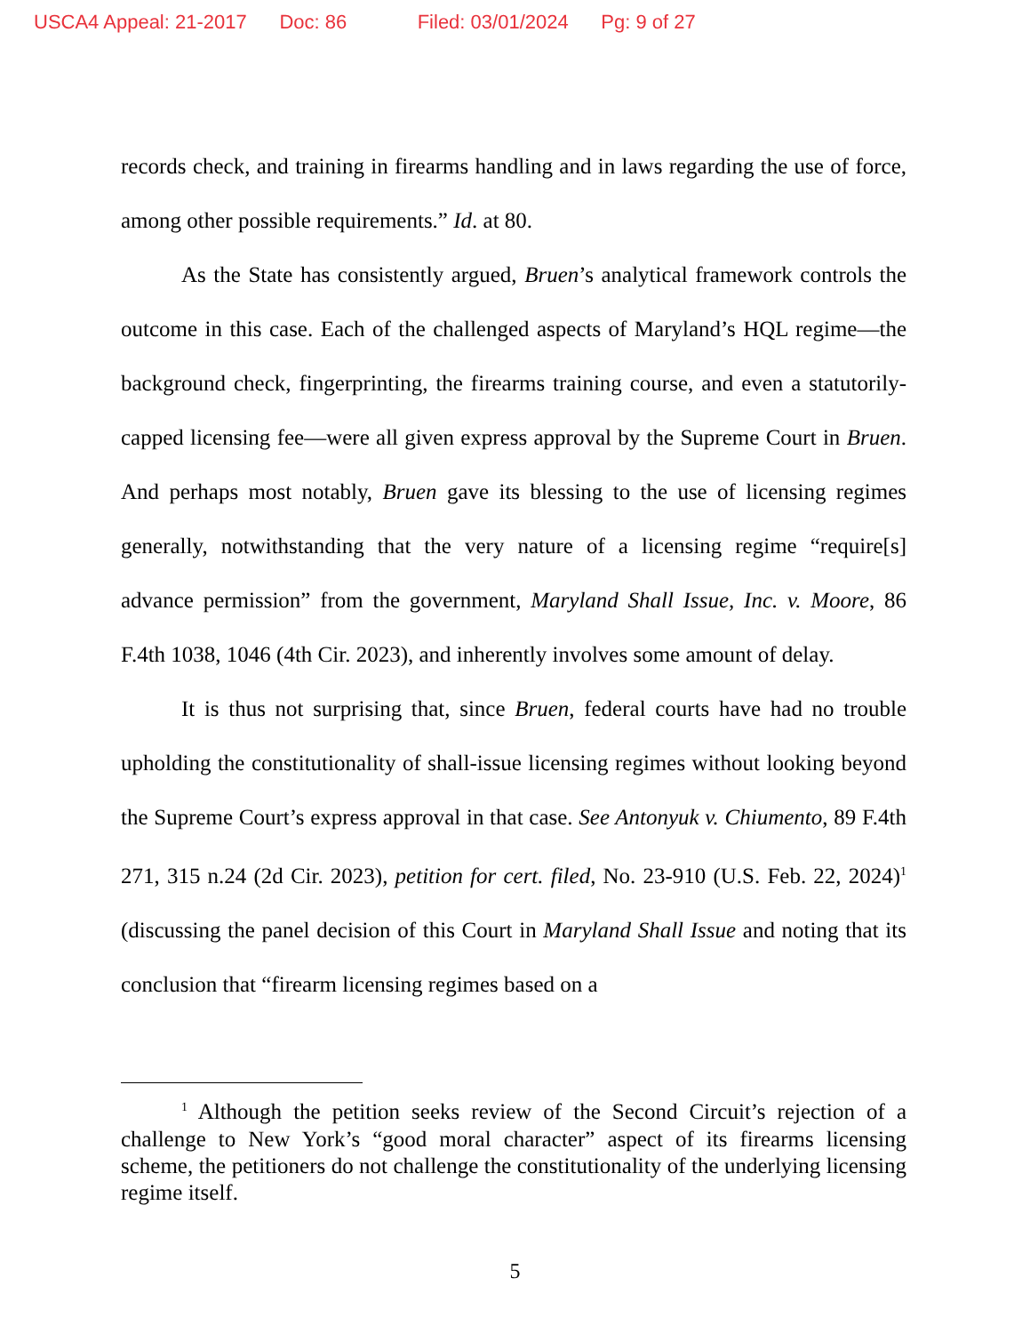USCA4 Appeal: 21-2017 Doc: 86 Filed: 03/01/2024 Pg: 9 of 27
records check, and training in firearms handling and in laws regarding the use of force, among other possible requirements.” Id. at 80.
As the State has consistently argued, Bruen’s analytical framework controls the outcome in this case. Each of the challenged aspects of Maryland’s HQL regime—the background check, fingerprinting, the firearms training course, and even a statutorily-capped licensing fee—were all given express approval by the Supreme Court in Bruen. And perhaps most notably, Bruen gave its blessing to the use of licensing regimes generally, notwithstanding that the very nature of a licensing regime “require[s] advance permission” from the government, Maryland Shall Issue, Inc. v. Moore, 86 F.4th 1038, 1046 (4th Cir. 2023), and inherently involves some amount of delay.
It is thus not surprising that, since Bruen, federal courts have had no trouble upholding the constitutionality of shall-issue licensing regimes without looking beyond the Supreme Court’s express approval in that case. See Antonyuk v. Chiumento, 89 F.4th 271, 315 n.24 (2d Cir. 2023), petition for cert. filed, No. 23-910 (U.S. Feb. 22, 2024)<sup>1</sup> (discussing the panel decision of this Court in Maryland Shall Issue and noting that its conclusion that “firearm licensing regimes based on a
<sup>1</sup> Although the petition seeks review of the Second Circuit’s rejection of a challenge to New York’s “good moral character” aspect of its firearms licensing scheme, the petitioners do not challenge the constitutionality of the underlying licensing regime itself.
5